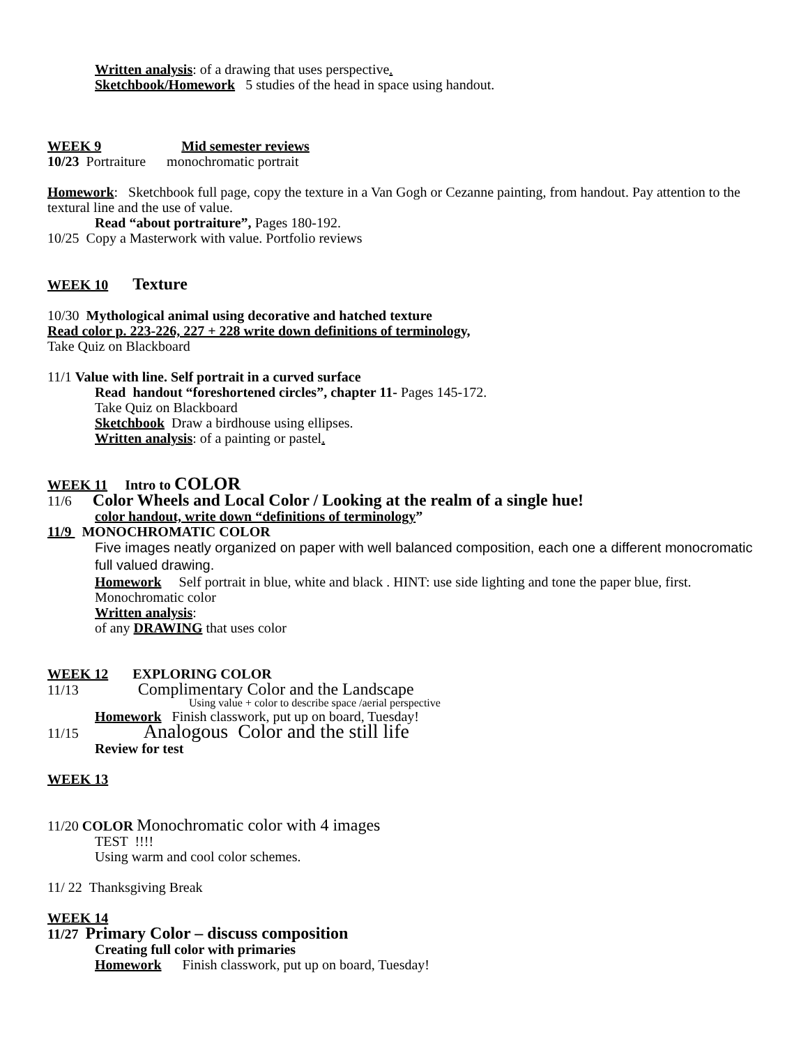Written analysis: of a drawing that uses perspective.
Sketchbook/Homework 5 studies of the head in space using handout.
WEEK 9 Mid semester reviews
10/23 Portraiture monochromatic portrait
Homework: Sketchbook full page, copy the texture in a Van Gogh or Cezanne painting, from handout. Pay attention to the textural line and the use of value.
Read “about portraiture”, Pages 180-192.
10/25 Copy a Masterwork with value. Portfolio reviews
WEEK 10 Texture
10/30 Mythological animal using decorative and hatched texture
Read color p. 223-226, 227 + 228 write down definitions of terminology,
Take Quiz on Blackboard
11/1 Value with line. Self portrait in a curved surface
Read handout “foreshortened circles”, chapter 11- Pages 145-172.
Take Quiz on Blackboard
Sketchbook Draw a birdhouse using ellipses.
Written analysis: of a painting or pastel.
WEEK 11 Intro to COLOR
11/6 Color Wheels and Local Color / Looking at the realm of a single hue!
color handout, write down “definitions of terminology”
11/9 MONOCHROMATIC COLOR
Five images neatly organized on paper with well balanced composition, each one a different monocromatic full valued drawing.
Homework Self portrait in blue, white and black . HINT: use side lighting and tone the paper blue, first. Monochromatic color
Written analysis:
of any DRAWING that uses color
WEEK 12 EXPLORING COLOR
11/13 Complimentary Color and the Landscape
Using value + color to describe space /aerial perspective
Homework Finish classwork, put up on board, Tuesday!
11/15 Analogous Color and the still life
Review for test
WEEK 13
11/20 COLOR Monochromatic color with 4 images
TEST !!!!
Using warm and cool color schemes.
11/ 22 Thanksgiving Break
WEEK 14
11/27 Primary Color – discuss composition
Creating full color with primaries
Homework Finish classwork, put up on board, Tuesday!